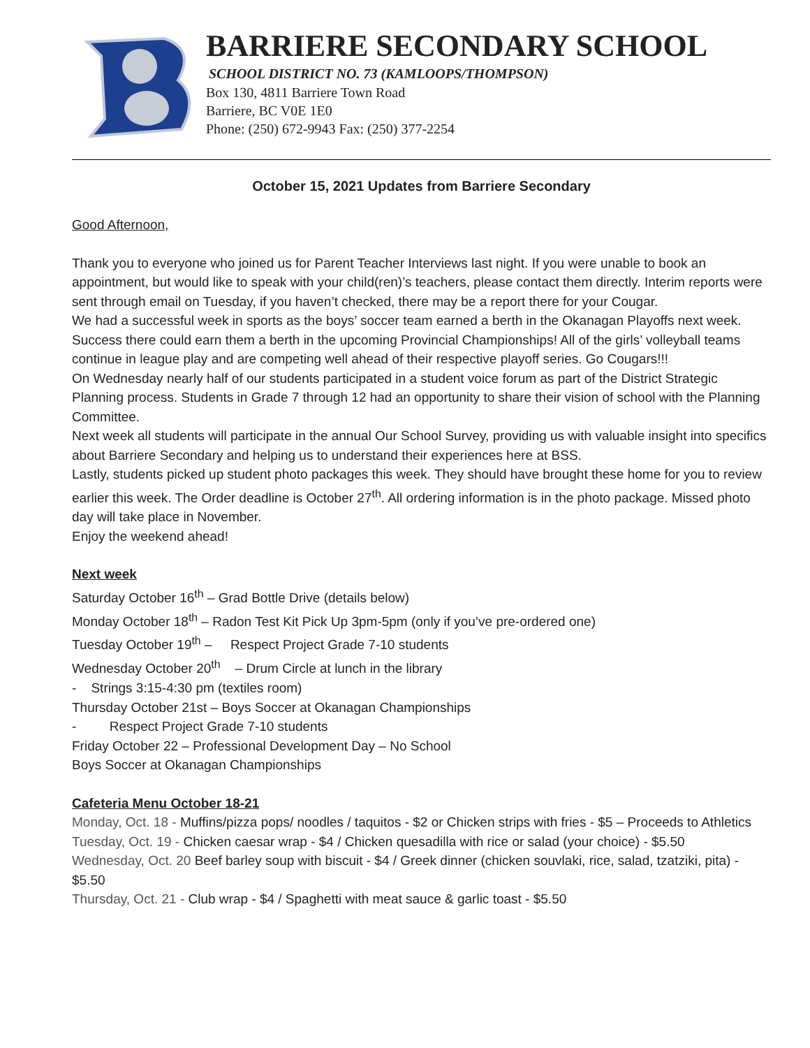BARRIERE SECONDARY SCHOOL
SCHOOL DISTRICT NO. 73 (KAMLOOPS/THOMPSON)
Box 130, 4811 Barriere Town Road
Barriere, BC V0E 1E0
Phone: (250) 672-9943 Fax: (250) 377-2254
October 15, 2021 Updates from Barriere Secondary
Good Afternoon,
Thank you to everyone who joined us for Parent Teacher Interviews last night. If you were unable to book an appointment, but would like to speak with your child(ren)’s teachers, please contact them directly. Interim reports were sent through email on Tuesday, if you haven’t checked, there may be a report there for your Cougar.
We had a successful week in sports as the boys’ soccer team earned a berth in the Okanagan Playoffs next week. Success there could earn them a berth in the upcoming Provincial Championships! All of the girls’ volleyball teams continue in league play and are competing well ahead of their respective playoff series. Go Cougars!!!
On Wednesday nearly half of our students participated in a student voice forum as part of the District Strategic Planning process. Students in Grade 7 through 12 had an opportunity to share their vision of school with the Planning Committee.
Next week all students will participate in the annual Our School Survey, providing us with valuable insight into specifics about Barriere Secondary and helping us to understand their experiences here at BSS.
Lastly, students picked up student photo packages this week. They should have brought these home for you to review earlier this week. The Order deadline is October 27<sup>th</sup>. All ordering information is in the photo package. Missed photo day will take place in November.
Enjoy the weekend ahead!
Next week
Saturday October 16<sup>th</sup> – Grad Bottle Drive (details below)
Monday October 18<sup>th</sup> – Radon Test Kit Pick Up 3pm-5pm (only if you’ve pre-ordered one)
Tuesday October 19<sup>th</sup> – Respect Project Grade 7-10 students
Wednesday October 20<sup>th</sup> – Drum Circle at lunch in the library
- Strings 3:15-4:30 pm (textiles room)
Thursday October 21st – Boys Soccer at Okanagan Championships
- Respect Project Grade 7-10 students
Friday October 22 – Professional Development Day – No School
Boys Soccer at Okanagan Championships
Cafeteria Menu October 18-21
Monday, Oct. 18 - Muffins/pizza pops/ noodles / taquitos - $2 or Chicken strips with fries - $5 – Proceeds to Athletics
Tuesday, Oct. 19 - Chicken caesar wrap - $4 / Chicken quesadilla with rice or salad (your choice) - $5.50
Wednesday, Oct. 20 Beef barley soup with biscuit - $4 / Greek dinner (chicken souvlaki, rice, salad, tzatziki, pita) - $5.50
Thursday, Oct. 21 - Club wrap - $4 / Spaghetti with meat sauce & garlic toast - $5.50